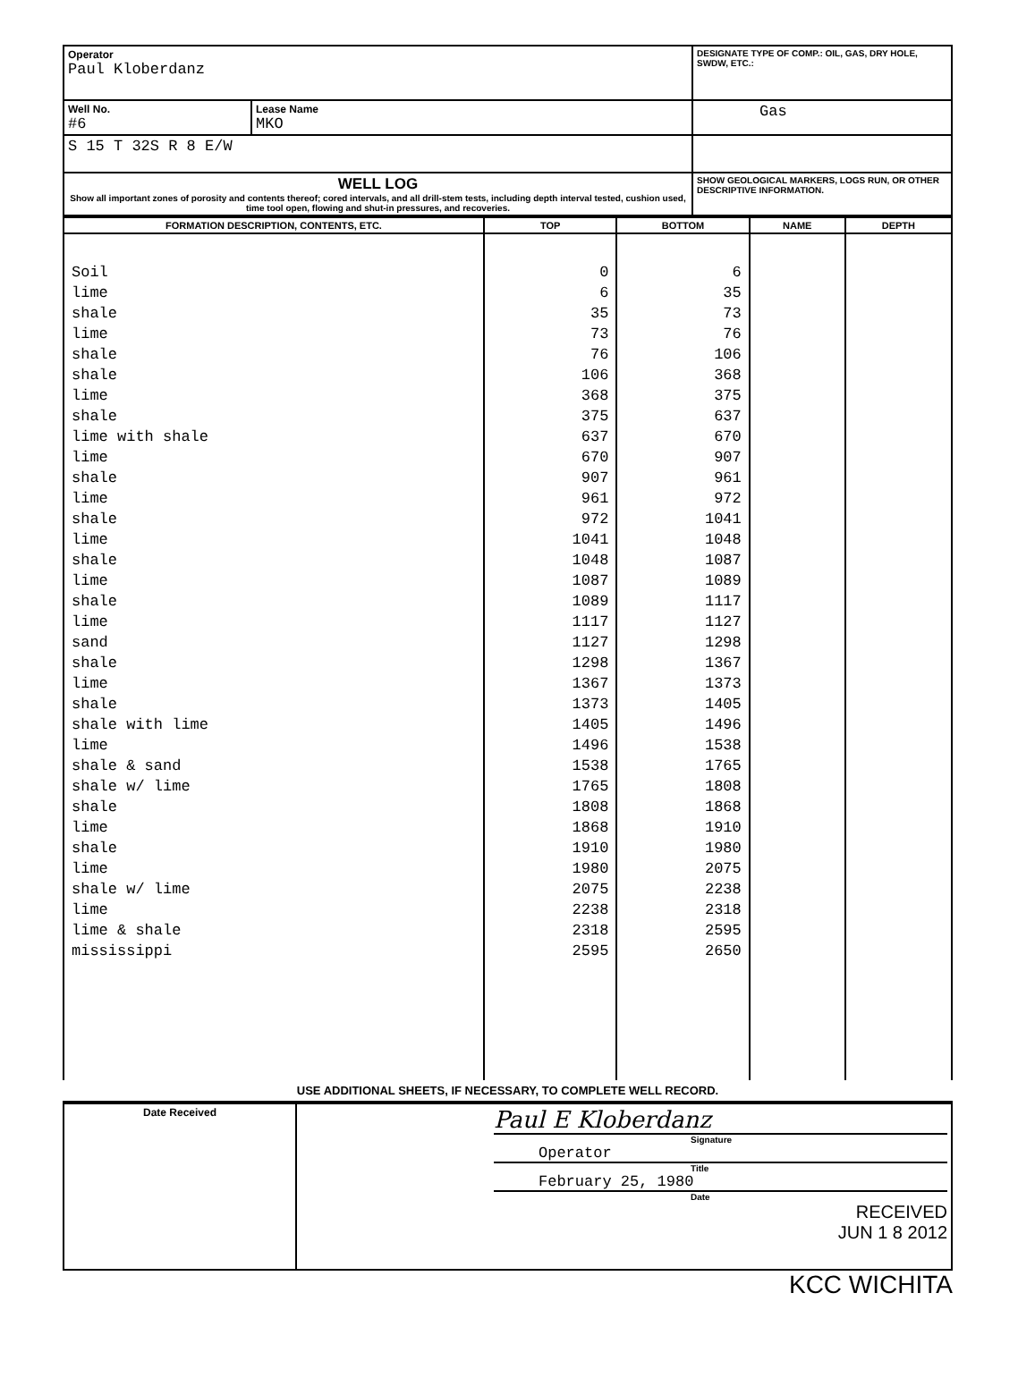| Operator Paul Kloberdanz | | DESIGNATE TYPE OF COMP.: OIL, GAS, DRY HOLE, SWDW, ETC.: |
| Well No. #6 | Lease Name MKO | Gas |
| S 15 T 32S R 8 E/W | | |
| WELL LOG Show all important zones of porosity and contents thereof; cored intervals, and all drill-stem tests, including depth interval tested, cushion used, time tool open, flowing and shut-in pressures, and recoveries. | | SHOW GEOLOGICAL MARKERS, LOGS RUN, OR OTHER DESCRIPTIVE INFORMATION. |
| FORMATION DESCRIPTION, CONTENTS, ETC. | TOP | BOTTOM | NAME | DEPTH |
| --- | --- | --- | --- | --- |
| Soil | 0 | 6 | | |
| lime | 6 | 35 | | |
| shale | 35 | 73 | | |
| lime | 73 | 76 | | |
| shale | 76 | 106 | | |
| shale | 106 | 368 | | |
| lime | 368 | 375 | | |
| shale | 375 | 637 | | |
| lime with shale | 637 | 670 | | |
| lime | 670 | 907 | | |
| shale | 907 | 961 | | |
| lime | 961 | 972 | | |
| shale | 972 | 1041 | | |
| lime | 1041 | 1048 | | |
| shale | 1048 | 1087 | | |
| lime | 1087 | 1089 | | |
| shale | 1089 | 1117 | | |
| lime | 1117 | 1127 | | |
| sand | 1127 | 1298 | | |
| shale | 1298 | 1367 | | |
| lime | 1367 | 1373 | | |
| shale | 1373 | 1405 | | |
| shale with lime | 1405 | 1496 | | |
| lime | 1496 | 1538 | | |
| shale & sand | 1538 | 1765 | | |
| shale w/ lime | 1765 | 1808 | | |
| shale | 1808 | 1868 | | |
| lime | 1868 | 1910 | | |
| shale | 1910 | 1980 | | |
| lime | 1980 | 2075 | | |
| shale w/ lime | 2075 | 2238 | | |
| lime | 2238 | 2318 | | |
| lime & shale | 2318 | 2595 | | |
| mississippi | 2595 | 2650 | | |
USE ADDITIONAL SHEETS, IF NECESSARY, TO COMPLETE WELL RECORD.
| Date Received | Paul E Kloberdanz Signature Operator Title February 25, 1980 Date RECEIVED JUN 1 8 2012 |
KCC WICHITA